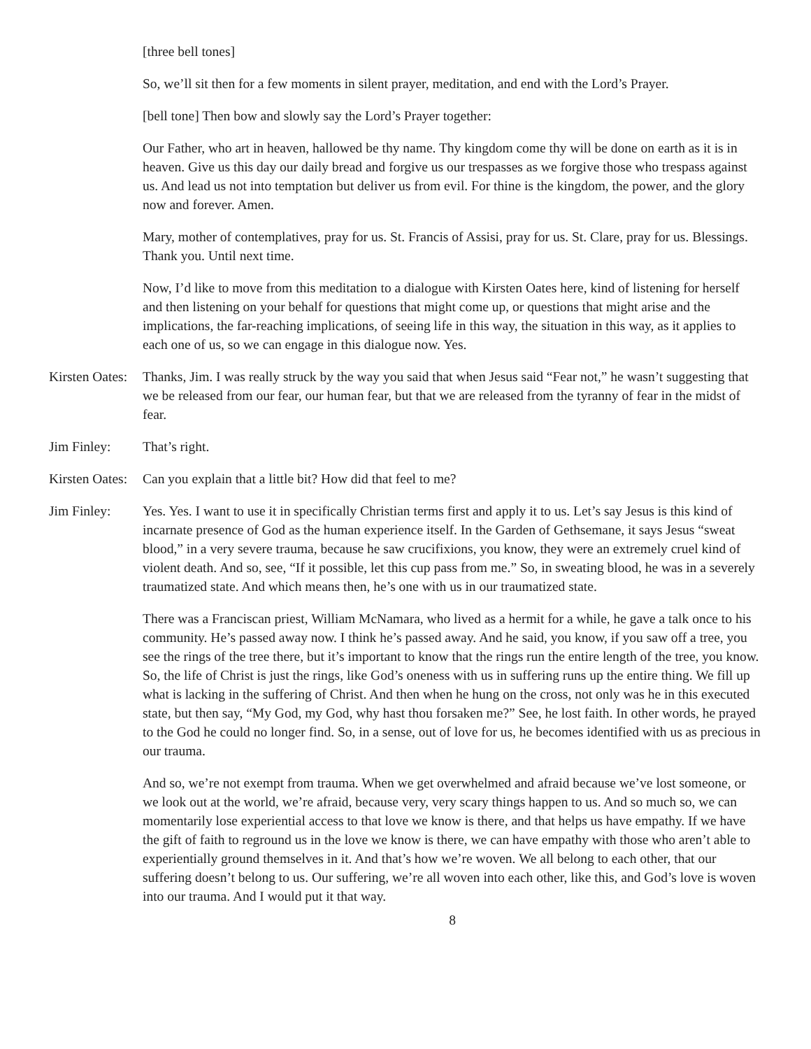[three bell tones]
So, we’ll sit then for a few moments in silent prayer, meditation, and end with the Lord’s Prayer.
[bell tone] Then bow and slowly say the Lord’s Prayer together:
Our Father, who art in heaven, hallowed be thy name. Thy kingdom come thy will be done on earth as it is in heaven. Give us this day our daily bread and forgive us our trespasses as we forgive those who trespass against us. And lead us not into temptation but deliver us from evil. For thine is the kingdom, the power, and the glory now and forever. Amen.
Mary, mother of contemplatives, pray for us. St. Francis of Assisi, pray for us. St. Clare, pray for us. Blessings. Thank you. Until next time.
Now, I’d like to move from this meditation to a dialogue with Kirsten Oates here, kind of listening for herself and then listening on your behalf for questions that might come up, or questions that might arise and the implications, the far-reaching implications, of seeing life in this way, the situation in this way, as it applies to each one of us, so we can engage in this dialogue now. Yes.
Kirsten Oates:
Thanks, Jim. I was really struck by the way you said that when Jesus said “Fear not,” he wasn’t suggesting that we be released from our fear, our human fear, but that we are released from the tyranny of fear in the midst of fear.
Jim Finley: That’s right.
Kirsten Oates:
Can you explain that a little bit? How did that feel to me?
Jim Finley: Yes. Yes. I want to use it in specifically Christian terms first and apply it to us. Let’s say Jesus is this kind of incarnate presence of God as the human experience itself. In the Garden of Gethsemane, it says Jesus “sweat blood,” in a very severe trauma, because he saw crucifixions, you know, they were an extremely cruel kind of violent death. And so, see, “If it possible, let this cup pass from me.” So, in sweating blood, he was in a severely traumatized state. And which means then, he’s one with us in our traumatized state.
There was a Franciscan priest, William McNamara, who lived as a hermit for a while, he gave a talk once to his community. He’s passed away now. I think he’s passed away. And he said, you know, if you saw off a tree, you see the rings of the tree there, but it’s important to know that the rings run the entire length of the tree, you know. So, the life of Christ is just the rings, like God’s oneness with us in suffering runs up the entire thing. We fill up what is lacking in the suffering of Christ. And then when he hung on the cross, not only was he in this executed state, but then say, “My God, my God, why hast thou forsaken me?” See, he lost faith. In other words, he prayed to the God he could no longer find. So, in a sense, out of love for us, he becomes identified with us as precious in our trauma.
And so, we’re not exempt from trauma. When we get overwhelmed and afraid because we’ve lost someone, or we look out at the world, we’re afraid, because very, very scary things happen to us. And so much so, we can momentarily lose experiential access to that love we know is there, and that helps us have empathy. If we have the gift of faith to reground us in the love we know is there, we can have empathy with those who aren’t able to experientially ground themselves in it. And that’s how we’re woven. We all belong to each other, that our suffering doesn’t belong to us. Our suffering, we’re all woven into each other, like this, and God’s love is woven into our trauma. And I would put it that way.
8